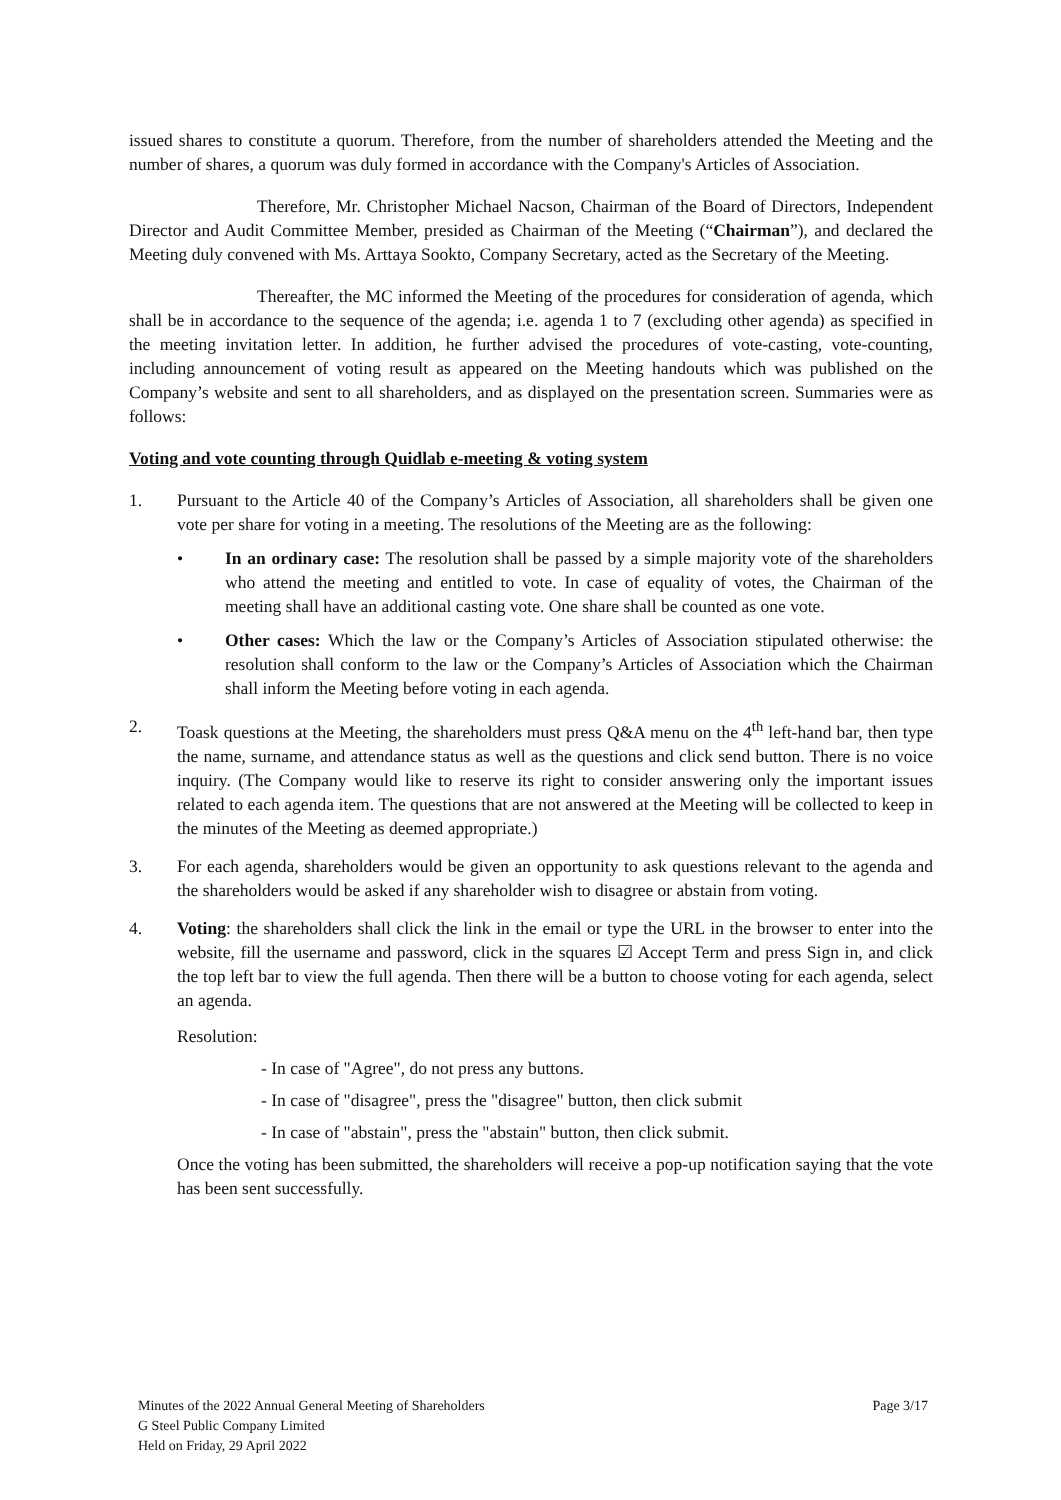issued shares to constitute a quorum. Therefore, from the number of shareholders attended the Meeting and the number of shares, a quorum was duly formed in accordance with the Company's Articles of Association.
Therefore, Mr. Christopher Michael Nacson, Chairman of the Board of Directors, Independent Director and Audit Committee Member, presided as Chairman of the Meeting (“Chairman”), and declared the Meeting duly convened with Ms. Arttaya Sookto, Company Secretary, acted as the Secretary of the Meeting.
Thereafter, the MC informed the Meeting of the procedures for consideration of agenda, which shall be in accordance to the sequence of the agenda; i.e. agenda 1 to 7 (excluding other agenda) as specified in the meeting invitation letter. In addition, he further advised the procedures of vote-casting, vote-counting, including announcement of voting result as appeared on the Meeting handouts which was published on the Company’s website and sent to all shareholders, and as displayed on the presentation screen. Summaries were as follows:
Voting and vote counting through Quidlab e-meeting & voting system
1. Pursuant to the Article 40 of the Company’s Articles of Association, all shareholders shall be given one vote per share for voting in a meeting. The resolutions of the Meeting are as the following:
• In an ordinary case: The resolution shall be passed by a simple majority vote of the shareholders who attend the meeting and entitled to vote. In case of equality of votes, the Chairman of the meeting shall have an additional casting vote. One share shall be counted as one vote.
• Other cases: Which the law or the Company’s Articles of Association stipulated otherwise: the resolution shall conform to the law or the Company’s Articles of Association which the Chairman shall inform the Meeting before voting in each agenda.
2. Toask questions at the Meeting, the shareholders must press Q&A menu on the 4<sup>th</sup> left-hand bar, then type the name, surname, and attendance status as well as the questions and click send button. There is no voice inquiry. (The Company would like to reserve its right to consider answering only the important issues related to each agenda item. The questions that are not answered at the Meeting will be collected to keep in the minutes of the Meeting as deemed appropriate.)
3. For each agenda, shareholders would be given an opportunity to ask questions relevant to the agenda and the shareholders would be asked if any shareholder wish to disagree or abstain from voting.
4. Voting: the shareholders shall click the link in the email or type the URL in the browser to enter into the website, fill the username and password, click in the squares ☑ Accept Term and press Sign in, and click the top left bar to view the full agenda. Then there will be a button to choose voting for each agenda, select an agenda.
Resolution:
- In case of "Agree", do not press any buttons.
- In case of "disagree", press the "disagree" button, then click submit
- In case of "abstain", press the "abstain" button, then click submit.
Once the voting has been submitted, the shareholders will receive a pop-up notification saying that the vote has been sent successfully.
Minutes of the 2022 Annual General Meeting of Shareholders
G Steel Public Company Limited
Held on Friday, 29 April 2022
Page 3/17